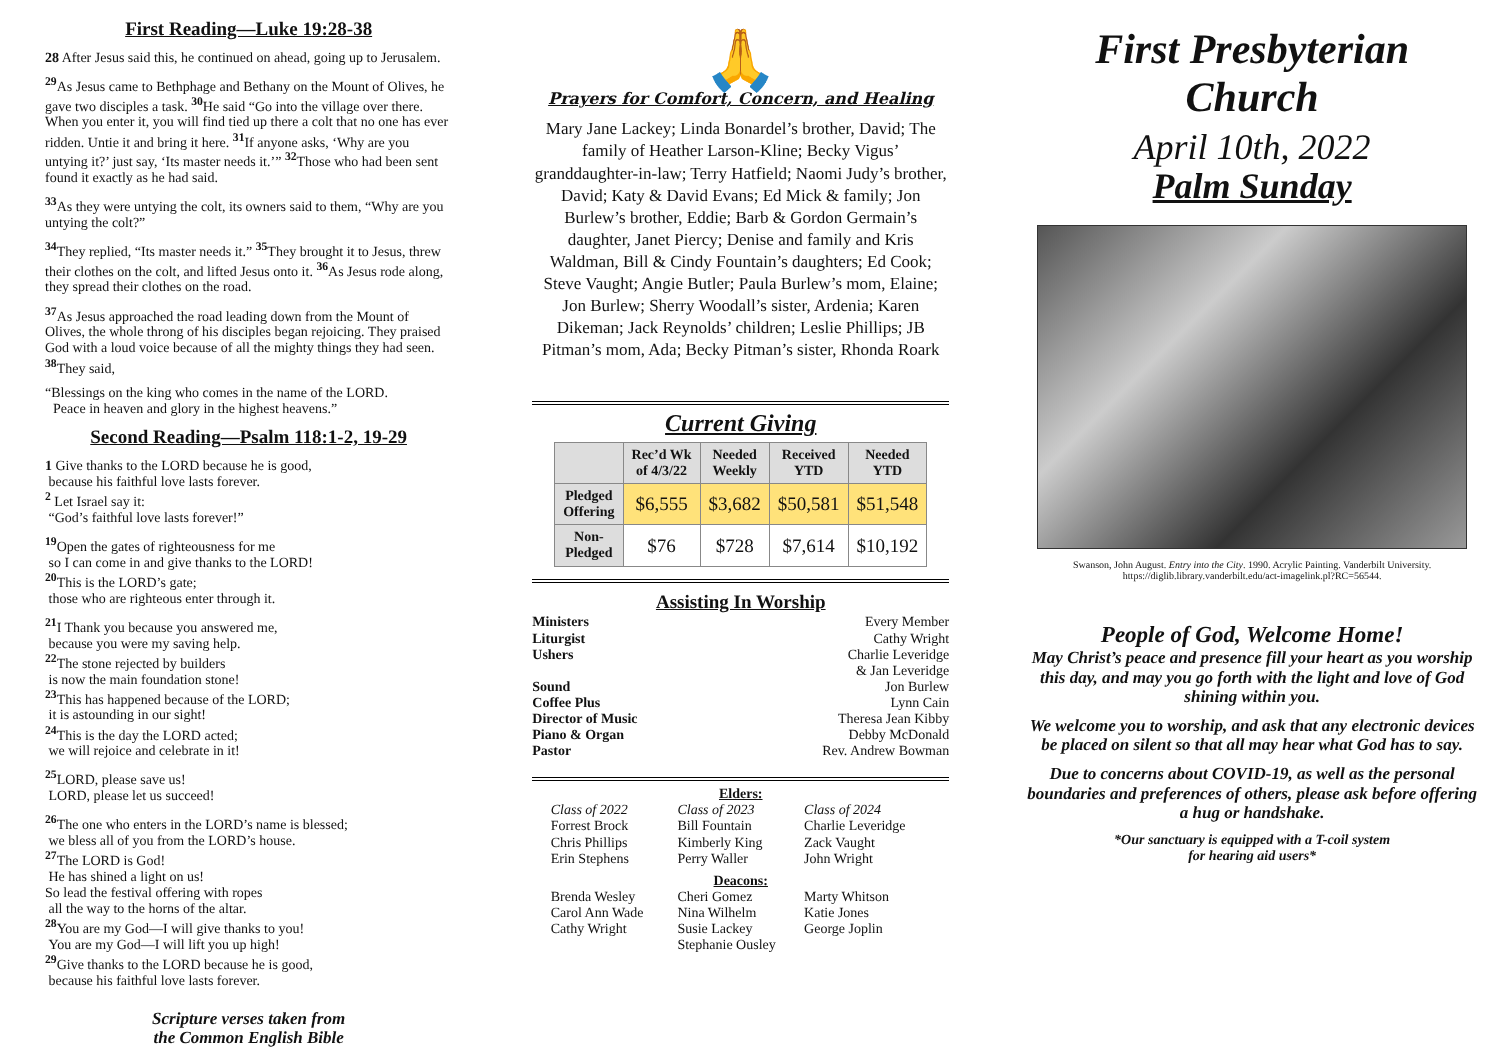First Reading—Luke 19:28-38
28 After Jesus said this, he continued on ahead, going up to Jerusalem.
<sup>29</sup> As Jesus came to Bethphage and Bethany on the Mount of Olives, he gave two disciples a task. <sup>30</sup>He said “Go into the village over there. When you enter it, you will find tied up there a colt that no one has ever ridden. Untie it and bring it here. <sup>31</sup>If anyone asks, ‘Why are you untying it?’ just say, ‘Its master needs it.’” <sup>32</sup>Those who had been sent found it exactly as he had said.
<sup>33</sup>As they were untying the colt, its owners said to them, “Why are you untying the colt?”
<sup>34</sup> They replied, “Its master needs it.” <sup>35</sup>They brought it to Jesus, threw their clothes on the colt, and lifted Jesus onto it. <sup>36</sup>As Jesus rode along, they spread their clothes on the road.
<sup>37</sup>As Jesus approached the road leading down from the Mount of Olives, the whole throng of his disciples began rejoicing. They praised God with a loud voice because of all the mighty things they had seen. <sup>38</sup>They said,
“Blessings on the king who comes in the name of the LORD.
Peace in heaven and glory in the highest heavens.”
Second Reading—Psalm 118:1-2, 19-29
1 Give thanks to the LORD because he is good,
because his faithful love lasts forever.
<sup>2</sup> Let Israel say it:
“God’s faithful love lasts forever!”
<sup>19</sup> Open the gates of righteousness for me
so I can come in and give thanks to the LORD!
<sup>20</sup> This is the LORD’s gate;
those who are righteous enter through it.
<sup>21</sup> I Thank you because you answered me,
because you were my saving help.
<sup>22</sup> The stone rejected by builders
is now the main foundation stone!
<sup>23</sup> This has happened because of the LORD;
it is astounding in our sight!
<sup>24</sup> This is the day the LORD acted;
we will rejoice and celebrate in it!
<sup>25</sup> LORD, please save us!
LORD, please let us succeed!
<sup>26</sup> The one who enters in the LORD’s name is blessed;
we bless all of you from the LORD’s house.
<sup>27</sup> The LORD is God!
He has shined a light on us!
So lead the festival offering with ropes
all the way to the horns of the altar.
<sup>28</sup> You are my God—I will give thanks to you!
You are my God—I will lift you up high!
<sup>29</sup> Give thanks to the LORD because he is good,
because his faithful love lasts forever.
Scripture verses taken from
the Common English Bible
🙏
Prayers for Comfort, Concern, and Healing
Mary Jane Lackey; Linda Bonardel’s brother, David; The family of Heather Larson-Kline; Becky Vigus’ granddaughter-in-law; Terry Hatfield; Naomi Judy’s brother, David; Katy & David Evans; Ed Mick & family; Jon Burlew’s brother, Eddie; Barb & Gordon Germain’s daughter, Janet Piercy; Denise and family and Kris Waldman, Bill & Cindy Fountain’s daughters; Ed Cook; Steve Vaught; Angie Butler; Paula Burlew’s mom, Elaine; Jon Burlew; Sherry Woodall’s sister, Ardenia; Karen Dikeman; Jack Reynolds’ children; Leslie Phillips; JB Pitman’s mom, Ada; Becky Pitman’s sister, Rhonda Roark
Current Giving
| | Rec’d Wk of 4/3/22 | Needed Weekly | Received YTD | Needed YTD |
| --- | --- | --- | --- | --- |
| Pledged Offering | $6,555 | $3,682 | $50,581 | $51,548 |
| Non- Pledged | $76 | $728 | $7,614 | $10,192 |
Assisting In Worship
Ministers Every Member
Liturgist Cathy Wright
Ushers Charlie Leveridge
& Jan Leveridge
Sound Jon Burlew
Coffee Plus Lynn Cain
Director of Music Theresa Jean Kibby
Piano & Organ Debby McDonald
Pastor Rev. Andrew Bowman
Elders:
Class of 2022 Class of 2023 Class of 2024 Forrest Brock Bill Fountain Charlie Leveridge Chris Phillips Kimberly King Zack Vaught Erin Stephens Perry Waller John Wright
Deacons:
Brenda Wesley Cheri Gomez Marty Whitson Carol Ann Wade Nina Wilhelm Katie Jones Cathy Wright Susie Lackey George Joplin Stephanie Ousley
First Presbyterian Church
April 10th, 2022
Palm Sunday
Swanson, John August. Entry into the City. 1990. Acrylic Painting. Vanderbilt University. https://diglib.library.vanderbilt.edu/act-imagelink.pl?RC=56544.
People of God, Welcome Home!
May Christ’s peace and presence fill your heart as you worship this day, and may you go forth with the light and love of God shining within you.
We welcome you to worship, and ask that any electronic devices be placed on silent so that all may hear what God has to say.
Due to concerns about COVID-19, as well as the personal boundaries and preferences of others, please ask before offering a hug or handshake.
*Our sanctuary is equipped with a T-coil system
for hearing aid users*